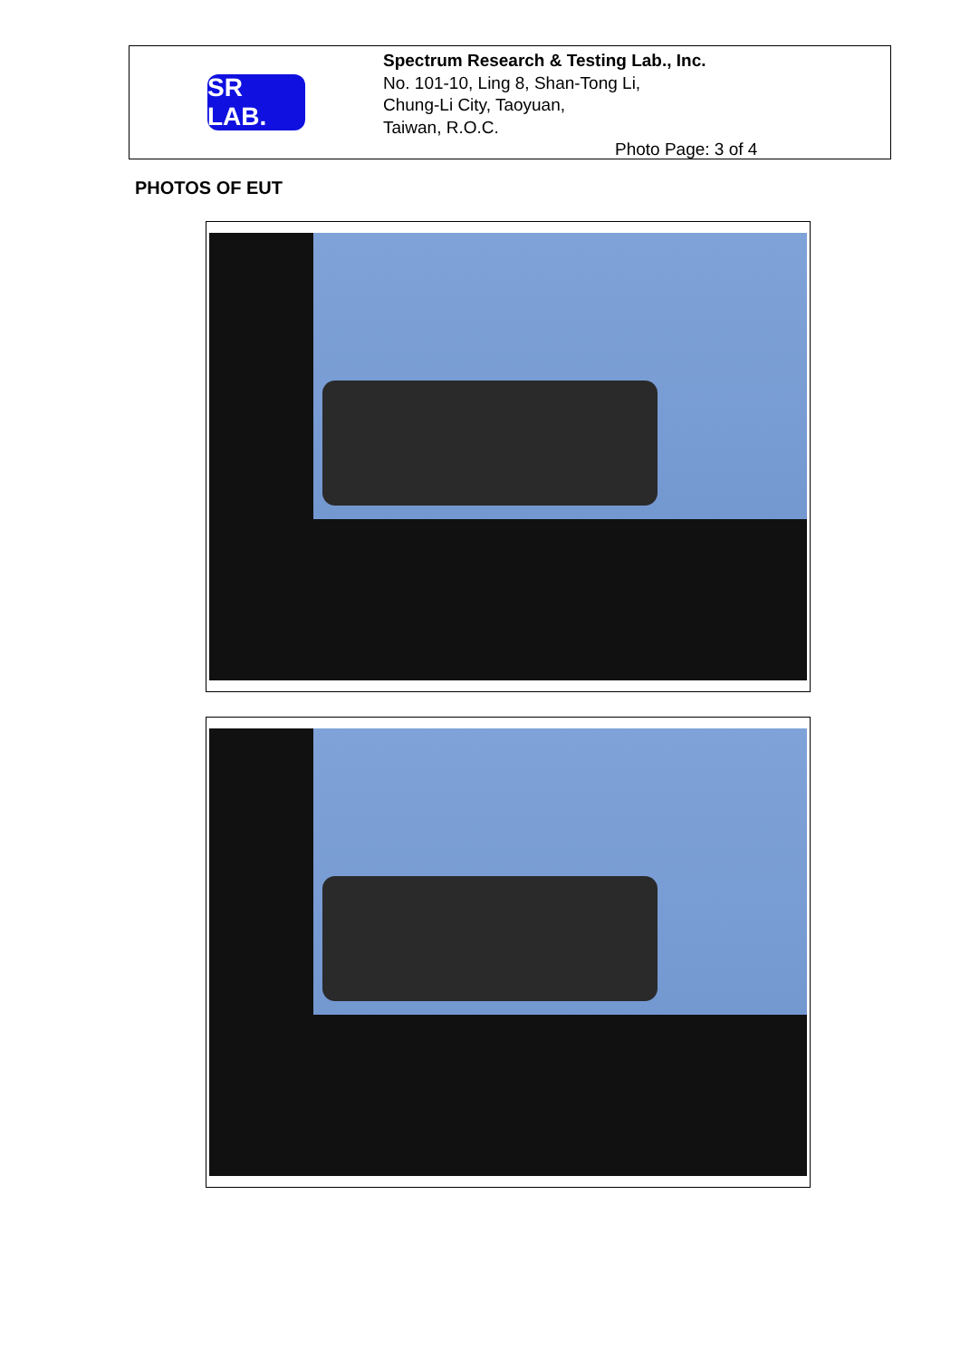SR LAB.
Spectrum Research & Testing Lab., Inc.
No. 101-10, Ling 8, Shan-Tong Li,
Chung-Li City, Taoyuan,
Taiwan, R.O.C.
Photo Page: 3 of 4
PHOTOS OF EUT